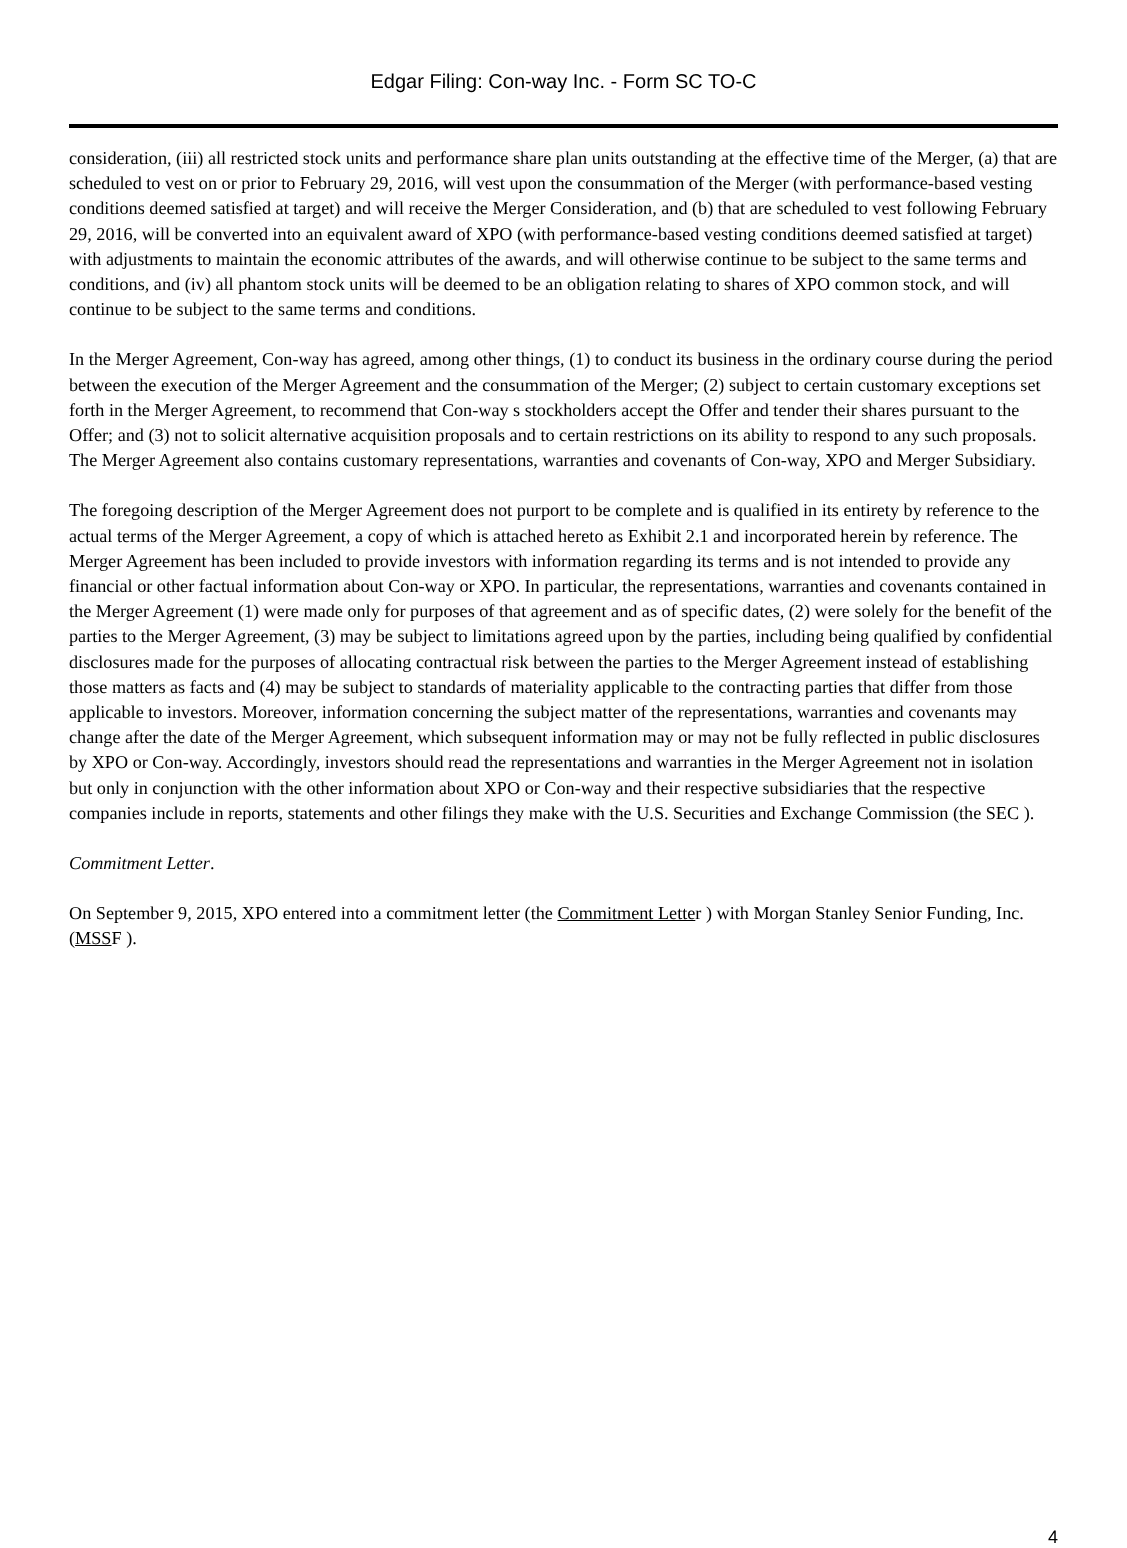Edgar Filing: Con-way Inc. - Form SC TO-C
consideration, (iii) all restricted stock units and performance share plan units outstanding at the effective time of the Merger, (a) that are scheduled to vest on or prior to February 29, 2016, will vest upon the consummation of the Merger (with performance-based vesting conditions deemed satisfied at target) and will receive the Merger Consideration, and (b) that are scheduled to vest following February 29, 2016, will be converted into an equivalent award of XPO (with performance-based vesting conditions deemed satisfied at target) with adjustments to maintain the economic attributes of the awards, and will otherwise continue to be subject to the same terms and conditions, and (iv) all phantom stock units will be deemed to be an obligation relating to shares of XPO common stock, and will continue to be subject to the same terms and conditions.
In the Merger Agreement, Con-way has agreed, among other things, (1) to conduct its business in the ordinary course during the period between the execution of the Merger Agreement and the consummation of the Merger; (2) subject to certain customary exceptions set forth in the Merger Agreement, to recommend that Con-way s stockholders accept the Offer and tender their shares pursuant to the Offer; and (3) not to solicit alternative acquisition proposals and to certain restrictions on its ability to respond to any such proposals. The Merger Agreement also contains customary representations, warranties and covenants of Con-way, XPO and Merger Subsidiary.
The foregoing description of the Merger Agreement does not purport to be complete and is qualified in its entirety by reference to the actual terms of the Merger Agreement, a copy of which is attached hereto as Exhibit 2.1 and incorporated herein by reference. The Merger Agreement has been included to provide investors with information regarding its terms and is not intended to provide any financial or other factual information about Con-way or XPO. In particular, the representations, warranties and covenants contained in the Merger Agreement (1) were made only for purposes of that agreement and as of specific dates, (2) were solely for the benefit of the parties to the Merger Agreement, (3) may be subject to limitations agreed upon by the parties, including being qualified by confidential disclosures made for the purposes of allocating contractual risk between the parties to the Merger Agreement instead of establishing those matters as facts and (4) may be subject to standards of materiality applicable to the contracting parties that differ from those applicable to investors. Moreover, information concerning the subject matter of the representations, warranties and covenants may change after the date of the Merger Agreement, which subsequent information may or may not be fully reflected in public disclosures by XPO or Con-way. Accordingly, investors should read the representations and warranties in the Merger Agreement not in isolation but only in conjunction with the other information about XPO or Con-way and their respective subsidiaries that the respective companies include in reports, statements and other filings they make with the U.S. Securities and Exchange Commission (the SEC ).
Commitment Letter.
On September 9, 2015, XPO entered into a commitment letter (the Commitment Letter ) with Morgan Stanley Senior Funding, Inc. (MSSF ).
4